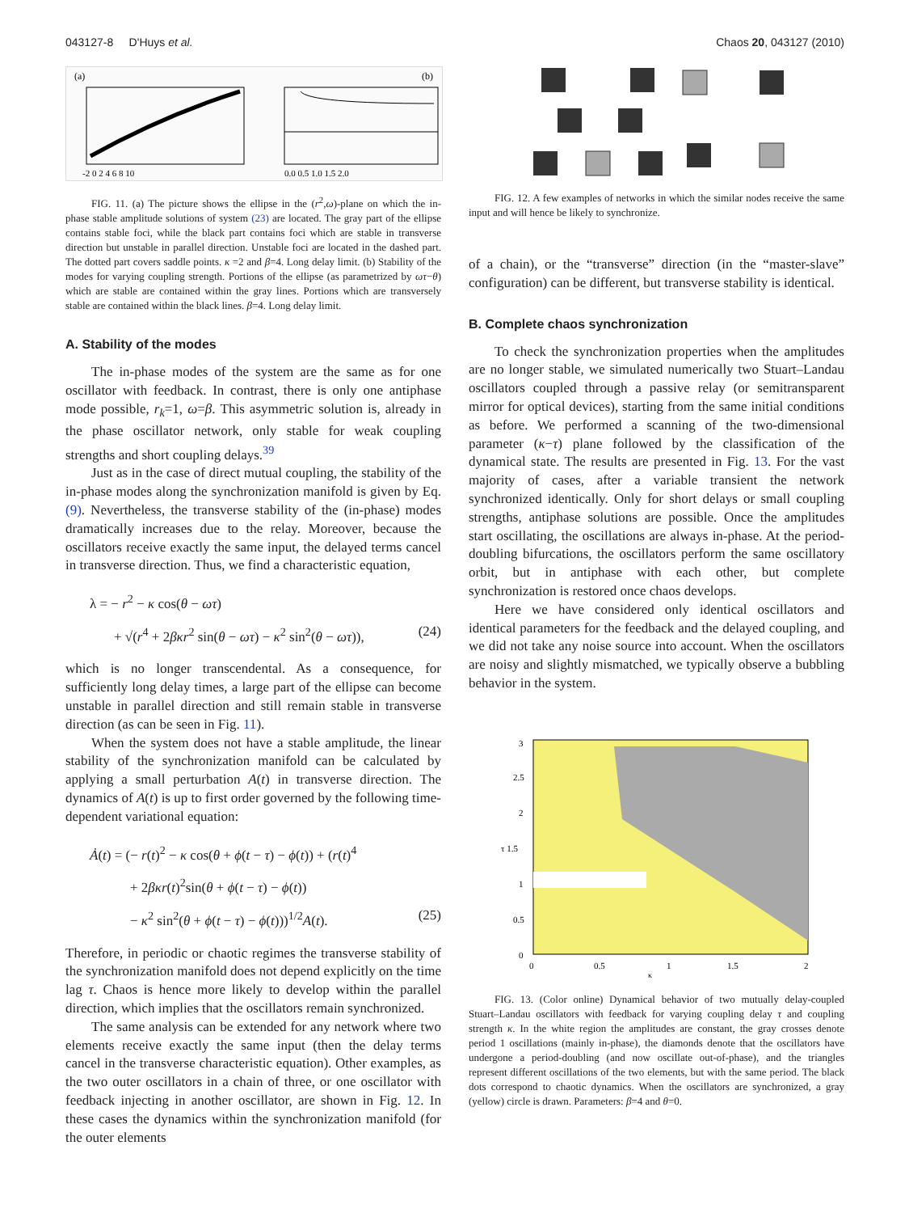043127-8 D'Huys et al. Chaos 20, 043127 (2010)
(a)
(b)
-2 0 2 4 6 8 10
0.0 0.5 1.0 1.5 2.0
FIG. 11. (a) The picture shows the ellipse in the (r<sup>2</sup>,ω)-plane on which the in-phase stable amplitude solutions of system (23) are located. The gray part of the ellipse contains stable foci, while the black part contains foci which are stable in transverse direction but unstable in parallel direction. Unstable foci are located in the dashed part. The dotted part covers saddle points. κ =2 and β=4. Long delay limit. (b) Stability of the modes for varying coupling strength. Portions of the ellipse (as parametrized by ωτ−θ) which are stable are contained within the gray lines. Portions which are transversely stable are contained within the black lines. β=4. Long delay limit.
A. Stability of the modes
The in-phase modes of the system are the same as for one oscillator with feedback. In contrast, there is only one antiphase mode possible, r<sub>k</sub>=1, ω=β. This asymmetric solution is, already in the phase oscillator network, only stable for weak coupling strengths and short coupling delays.<sup>39</sup>
Just as in the case of direct mutual coupling, the stability of the in-phase modes along the synchronization manifold is given by Eq. (9). Nevertheless, the transverse stability of the (in-phase) modes dramatically increases due to the relay. Moreover, because the oscillators receive exactly the same input, the delayed terms cancel in transverse direction. Thus, we find a characteristic equation,
λ = − r<sup>2</sup> − κ cos(θ − ωτ)
+ √(r<sup>4</sup> + 2βκr<sup>2</sup> sin(θ − ωτ) − κ<sup>2</sup> sin<sup>2</sup>(θ − ωτ)), (24)
which is no longer transcendental. As a consequence, for sufficiently long delay times, a large part of the ellipse can become unstable in parallel direction and still remain stable in transverse direction (as can be seen in Fig. 11).
When the system does not have a stable amplitude, the linear stability of the synchronization manifold can be calculated by applying a small perturbation A(t) in transverse direction. The dynamics of A(t) is up to first order governed by the following time-dependent variational equation:
Ȧ(t) = (− r(t)<sup>2</sup> − κ cos(θ + ϕ(t − τ) − ϕ(t)) + (r(t)<sup>4</sup>
+ 2βκr(t)<sup>2</sup>sin(θ + ϕ(t − τ) − ϕ(t))
− κ<sup>2</sup> sin<sup>2</sup>(θ + ϕ(t − τ) − ϕ(t)))<sup>1/2</sup>A(t). (25)
Therefore, in periodic or chaotic regimes the transverse stability of the synchronization manifold does not depend explicitly on the time lag τ. Chaos is hence more likely to develop within the parallel direction, which implies that the oscillators remain synchronized.
The same analysis can be extended for any network where two elements receive exactly the same input (then the delay terms cancel in the transverse characteristic equation). Other examples, as the two outer oscillators in a chain of three, or one oscillator with feedback injecting in another oscillator, are shown in Fig. 12. In these cases the dynamics within the synchronization manifold (for the outer elements
FIG. 12. A few examples of networks in which the similar nodes receive the same input and will hence be likely to synchronize.
of a chain), or the “transverse” direction (in the “master-slave” configuration) can be different, but transverse stability is identical.
B. Complete chaos synchronization
To check the synchronization properties when the amplitudes are no longer stable, we simulated numerically two Stuart–Landau oscillators coupled through a passive relay (or semitransparent mirror for optical devices), starting from the same initial conditions as before. We performed a scanning of the two-dimensional parameter (κ−τ) plane followed by the classification of the dynamical state. The results are presented in Fig. 13. For the vast majority of cases, after a variable transient the network synchronized identically. Only for short delays or small coupling strengths, antiphase solutions are possible. Once the amplitudes start oscillating, the oscillations are always in-phase. At the period-doubling bifurcations, the oscillators perform the same oscillatory orbit, but in antiphase with each other, but complete synchronization is restored once chaos develops.
Here we have considered only identical oscillators and identical parameters for the feedback and the delayed coupling, and we did not take any noise source into account. When the oscillators are noisy and slightly mismatched, we typically observe a bubbling behavior in the system.
3
2.5
2
τ 1.5
1
0.5
0
0
0.5
1
1.5
2
κ
FIG. 13. (Color online) Dynamical behavior of two mutually delay-coupled Stuart–Landau oscillators with feedback for varying coupling delay τ and coupling strength κ. In the white region the amplitudes are constant, the gray crosses denote period 1 oscillations (mainly in-phase), the diamonds denote that the oscillators have undergone a period-doubling (and now oscillate out-of-phase), and the triangles represent different oscillations of the two elements, but with the same period. The black dots correspond to chaotic dynamics. When the oscillators are synchronized, a gray (yellow) circle is drawn. Parameters: β=4 and θ=0.